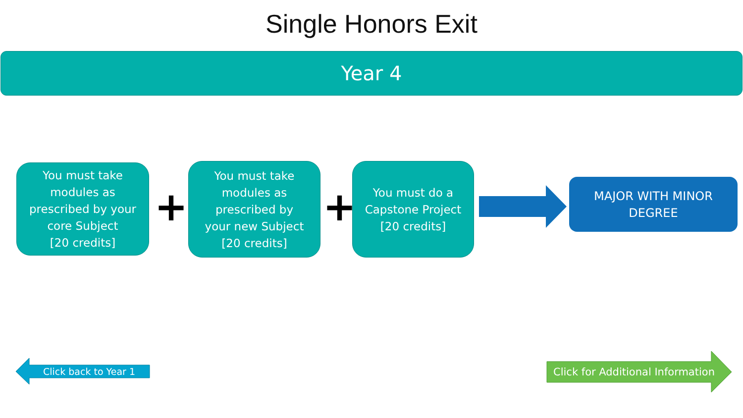Single Honors Exit
Year 4
You must take
modules as
prescribed by your
core Subject
[20 credits]
+
You must take
modules as
prescribed by
your new Subject
[20 credits]
+
You must do a
Capstone Project
[20 credits]
MAJOR WITH MINOR
DEGREE
Click back to Year 1
Click for Additional Information